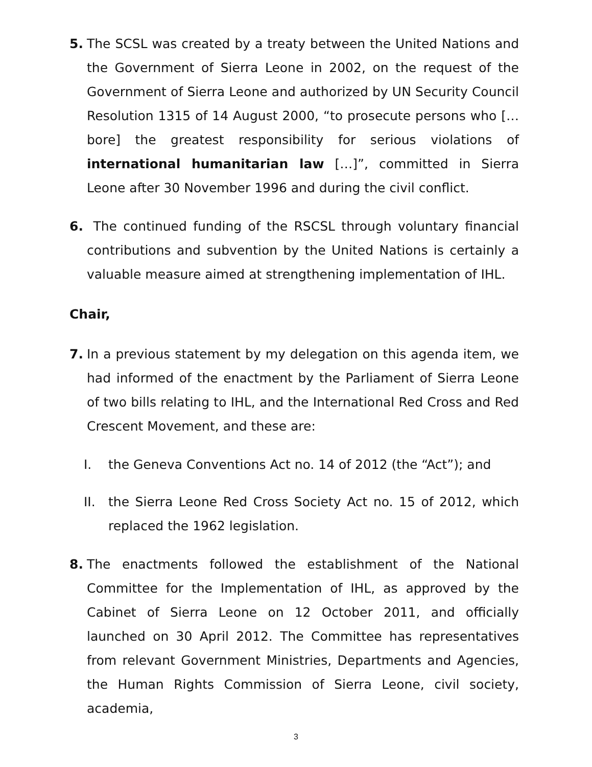5. The SCSL was created by a treaty between the United Nations and the Government of Sierra Leone in 2002, on the request of the Government of Sierra Leone and authorized by UN Security Council Resolution 1315 of 14 August 2000, “to prosecute persons who […bore] the greatest responsibility for serious violations of international humanitarian law […]”, committed in Sierra Leone after 30 November 1996 and during the civil conflict.
6. The continued funding of the RSCSL through voluntary financial contributions and subvention by the United Nations is certainly a valuable measure aimed at strengthening implementation of IHL.
Chair,
7. In a previous statement by my delegation on this agenda item, we had informed of the enactment by the Parliament of Sierra Leone of two bills relating to IHL, and the International Red Cross and Red Crescent Movement, and these are:
I. the Geneva Conventions Act no. 14 of 2012 (the “Act”); and
II. the Sierra Leone Red Cross Society Act no. 15 of 2012, which replaced the 1962 legislation.
8. The enactments followed the establishment of the National Committee for the Implementation of IHL, as approved by the Cabinet of Sierra Leone on 12 October 2011, and officially launched on 30 April 2012. The Committee has representatives from relevant Government Ministries, Departments and Agencies, the Human Rights Commission of Sierra Leone, civil society, academia,
3